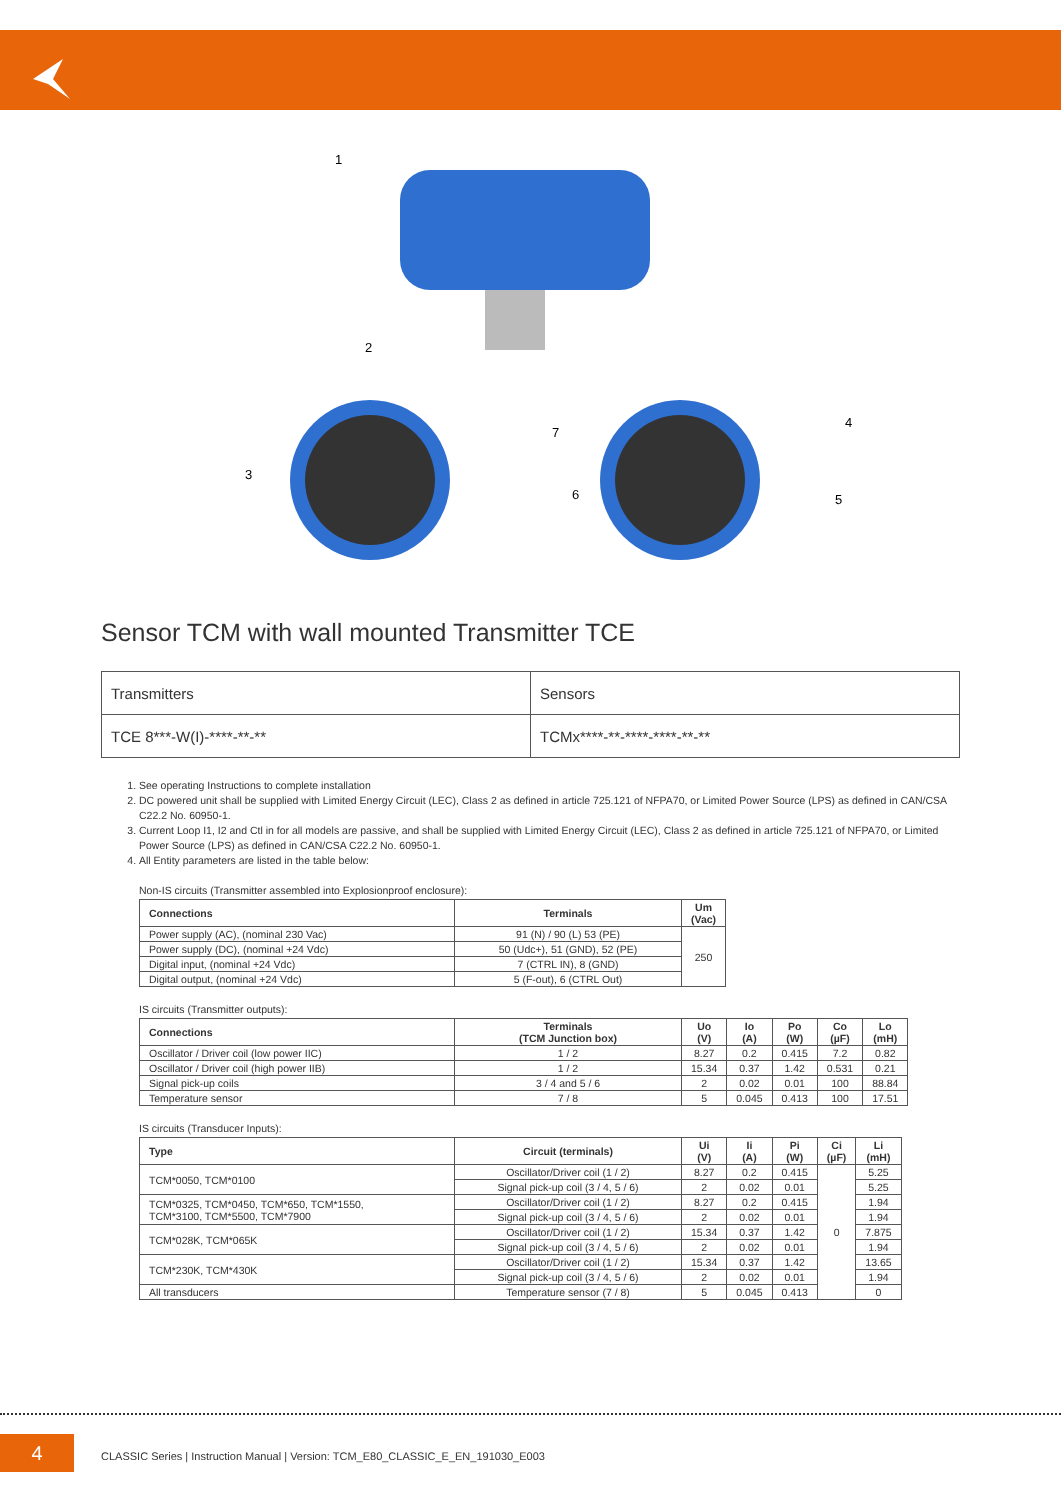1
2
3
4
5
6
7
Sensor TCM with wall mounted Transmitter TCE
| Transmitters | Sensors |
| TCE 8***-W(I)-****-**-** | TCMx****-**-****-****-**-** |
1. See operating Instructions to complete installation
2. DC powered unit shall be supplied with Limited Energy Circuit (LEC), Class 2 as defined in article 725.121 of NFPA70, or Limited Power Source (LPS) as defined in CAN/CSA C22.2 No. 60950-1.
3. Current Loop I1, I2 and Ctl in for all models are passive, and shall be supplied with Limited Energy Circuit (LEC), Class 2 as defined in article 725.121 of NFPA70, or Limited Power Source (LPS) as defined in CAN/CSA C22.2 No. 60950-1.
4. All Entity parameters are listed in the table below:
Non-IS circuits (Transmitter assembled into Explosionproof enclosure):
| Connections | Terminals | Um (Vac) |
| --- | --- | --- |
| Power supply (AC), (nominal 230 Vac) | 91 (N) / 90 (L) 53 (PE) | 250 |
| Power supply (DC), (nominal +24 Vdc) | 50 (Udc+), 51 (GND), 52 (PE) | |
| Digital input, (nominal +24 Vdc) | 7 (CTRL IN), 8 (GND) | |
| Digital output, (nominal +24 Vdc) | 5 (F-out), 6 (CTRL Out) | |
IS circuits (Transmitter outputs):
| Connections | Terminals (TCM Junction box) | Uo (V) | Io (A) | Po (W) | Co (µF) | Lo (mH) |
| --- | --- | --- | --- | --- | --- | --- |
| Oscillator / Driver coil (low power IIC) | 1 / 2 | 8.27 | 0.2 | 0.415 | 7.2 | 0.82 |
| Oscillator / Driver coil (high power IIB) | 1 / 2 | 15.34 | 0.37 | 1.42 | 0.531 | 0.21 |
| Signal pick-up coils | 3 / 4 and 5 / 6 | 2 | 0.02 | 0.01 | 100 | 88.84 |
| Temperature sensor | 7 / 8 | 5 | 0.045 | 0.413 | 100 | 17.51 |
IS circuits (Transducer Inputs):
| Type | Circuit (terminals) | Ui (V) | Ii (A) | Pi (W) | Ci (µF) | Li (mH) |
| --- | --- | --- | --- | --- | --- | --- |
| TCM*0050, TCM*0100 | Oscillator/Driver coil (1 / 2) | 8.27 | 0.2 | 0.415 | 0 | 5.25 |
| | Signal pick-up coil (3 / 4, 5 / 6) | 2 | 0.02 | 0.01 | | 5.25 |
| TCM*0325, TCM*0450, TCM*650, TCM*1550, TCM*3100, TCM*5500, TCM*7900 | Oscillator/Driver coil (1 / 2) | 8.27 | 0.2 | 0.415 | | 1.94 |
| | Signal pick-up coil (3 / 4, 5 / 6) | 2 | 0.02 | 0.01 | | 1.94 |
| TCM*028K, TCM*065K | Oscillator/Driver coil (1 / 2) | 15.34 | 0.37 | 1.42 | | 7.875 |
| | Signal pick-up coil (3 / 4, 5 / 6) | 2 | 0.02 | 0.01 | | 1.94 |
| TCM*230K, TCM*430K | Oscillator/Driver coil (1 / 2) | 15.34 | 0.37 | 1.42 | | 13.65 |
| | Signal pick-up coil (3 / 4, 5 / 6) | 2 | 0.02 | 0.01 | | 1.94 |
| All transducers | Temperature sensor (7 / 8) | 5 | 0.045 | 0.413 | | 0 |
4
CLASSIC Series | Instruction Manual | Version: TCM_E80_CLASSIC_E_EN_191030_E003